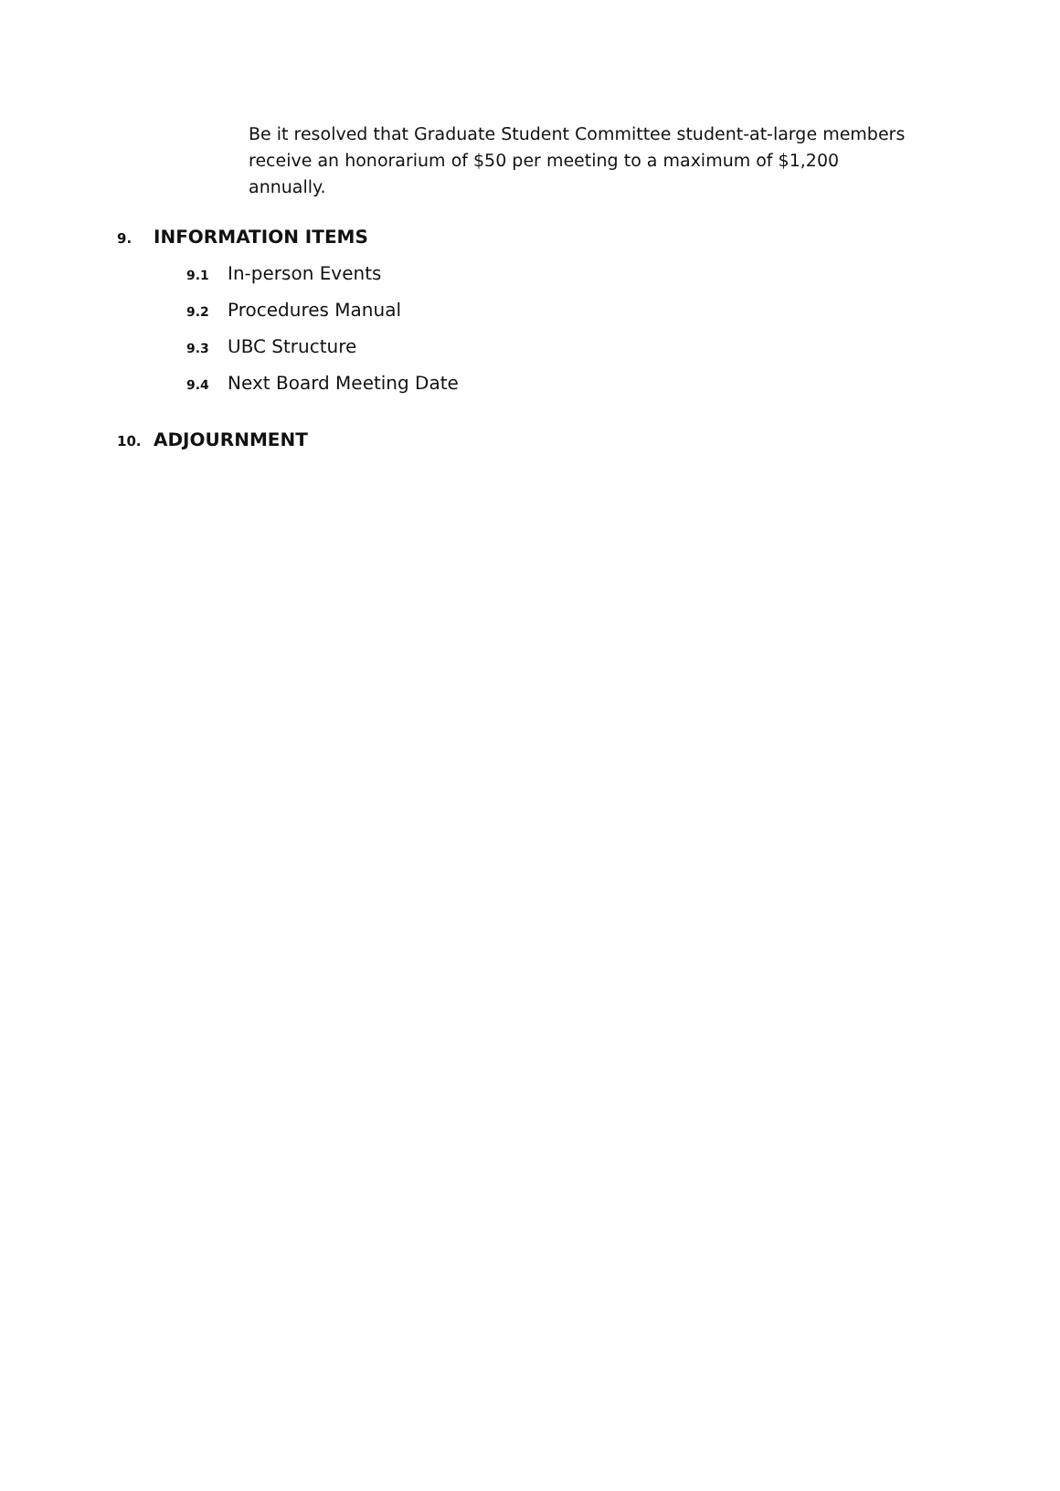Be it resolved that Graduate Student Committee student-at-large members receive an honorarium of $50 per meeting to a maximum of $1,200 annually.
9. INFORMATION ITEMS
9.1 In-person Events
9.2 Procedures Manual
9.3 UBC Structure
9.4 Next Board Meeting Date
10. ADJOURNMENT